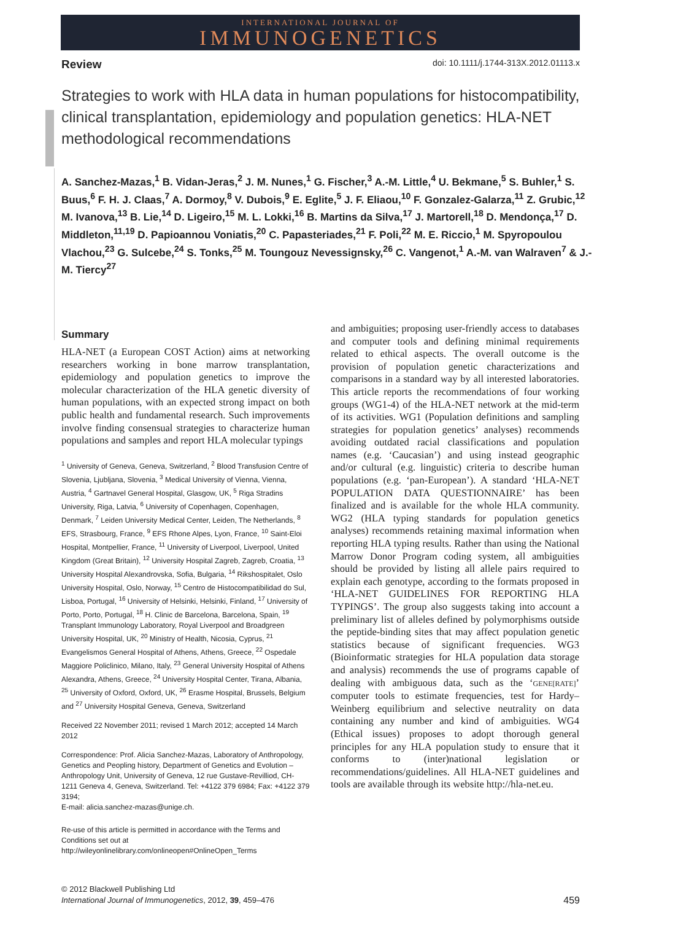INTERNATIONAL JOURNAL OF
IMMUNOGENETICS
Review doi: 10.1111/j.1744-313X.2012.01113.x
Strategies to work with HLA data in human populations for histocompatibility, clinical transplantation, epidemiology and population genetics: HLA-NET methodological recommendations
A. Sanchez-Mazas,<sup>1</sup> B. Vidan-Jeras,<sup>2</sup> J. M. Nunes,<sup>1</sup> G. Fischer,<sup>3</sup> A.-M. Little,<sup>4</sup> U. Bekmane,<sup>5</sup> S. Buhler,<sup>1</sup> S. Buus,<sup>6</sup> F. H. J. Claas,<sup>7</sup> A. Dormoy,<sup>8</sup> V. Dubois,<sup>9</sup> E. Eglite,<sup>5</sup> J. F. Eliaou,<sup>10</sup> F. Gonzalez-Galarza,<sup>11</sup> Z. Grubic,<sup>12</sup> M. Ivanova,<sup>13</sup> B. Lie,<sup>14</sup> D. Ligeiro,<sup>15</sup> M. L. Lokki,<sup>16</sup> B. Martins da Silva,<sup>17</sup> J. Martorell,<sup>18</sup> D. Mendonça,<sup>17</sup> D. Middleton,<sup>11,19</sup> D. Papioannou Voniatis,<sup>20</sup> C. Papasteriades,<sup>21</sup> F. Poli,<sup>22</sup> M. E. Riccio,<sup>1</sup> M. Spyropoulou Vlachou,<sup>23</sup> G. Sulcebe,<sup>24</sup> S. Tonks,<sup>25</sup> M. Toungouz Nevessignsky,<sup>26</sup> C. Vangenot,<sup>1</sup> A.-M. van Walraven<sup>7</sup> & J.-M. Tiercy<sup>27</sup>
Summary
HLA-NET (a European COST Action) aims at networking researchers working in bone marrow transplantation, epidemiology and population genetics to improve the molecular characterization of the HLA genetic diversity of human populations, with an expected strong impact on both public health and fundamental research. Such improvements involve finding consensual strategies to characterize human populations and samples and report HLA molecular typings
<sup>1</sup> University of Geneva, Geneva, Switzerland, <sup>2</sup> Blood Transfusion Centre of Slovenia, Ljubljana, Slovenia, <sup>3</sup> Medical University of Vienna, Vienna, Austria, <sup>4</sup> Gartnavel General Hospital, Glasgow, UK, <sup>5</sup> Riga Stradins University, Riga, Latvia, <sup>6</sup> University of Copenhagen, Copenhagen, Denmark, <sup>7</sup> Leiden University Medical Center, Leiden, The Netherlands, <sup>8</sup> EFS, Strasbourg, France, <sup>9</sup> EFS Rhone Alpes, Lyon, France, <sup>10</sup> Saint-Eloi Hospital, Montpellier, France, <sup>11</sup> University of Liverpool, Liverpool, United Kingdom (Great Britain), <sup>12</sup> University Hospital Zagreb, Zagreb, Croatia, <sup>13</sup> University Hospital Alexandrovska, Sofia, Bulgaria, <sup>14</sup> Rikshospitalet, Oslo University Hospital, Oslo, Norway, <sup>15</sup> Centro de Histocompatibilidad do Sul, Lisboa, Portugal, <sup>16</sup> University of Helsinki, Helsinki, Finland, <sup>17</sup> University of Porto, Porto, Portugal, <sup>18</sup> H. Clinic de Barcelona, Barcelona, Spain, <sup>19</sup> Transplant Immunology Laboratory, Royal Liverpool and Broadgreen University Hospital, UK, <sup>20</sup> Ministry of Health, Nicosia, Cyprus, <sup>21</sup> Evangelismos General Hospital of Athens, Athens, Greece, <sup>22</sup> Ospedale Maggiore Policlinico, Milano, Italy, <sup>23</sup> General University Hospital of Athens Alexandra, Athens, Greece, <sup>24</sup> University Hospital Center, Tirana, Albania, <sup>25</sup> University of Oxford, Oxford, UK, <sup>26</sup> Erasme Hospital, Brussels, Belgium and <sup>27</sup> University Hospital Geneva, Geneva, Switzerland
Received 22 November 2011; revised 1 March 2012; accepted 14 March 2012
Correspondence: Prof. Alicia Sanchez-Mazas, Laboratory of Anthropology, Genetics and Peopling history, Department of Genetics and Evolution – Anthropology Unit, University of Geneva, 12 rue Gustave-Revilliod, CH-1211 Geneva 4, Geneva, Switzerland. Tel: +4122 379 6984; Fax: +4122 379 3194;
E-mail: alicia.sanchez-mazas@unige.ch.
Re-use of this article is permitted in accordance with the Terms and Conditions set out at http://wileyonlinelibrary.com/onlineopen#OnlineOpen_Terms
and ambiguities; proposing user-friendly access to databases and computer tools and defining minimal requirements related to ethical aspects. The overall outcome is the provision of population genetic characterizations and comparisons in a standard way by all interested laboratories. This article reports the recommendations of four working groups (WG1-4) of the HLA-NET network at the mid-term of its activities. WG1 (Population definitions and sampling strategies for population genetics’ analyses) recommends avoiding outdated racial classifications and population names (e.g. ‘Caucasian’) and using instead geographic and/or cultural (e.g. linguistic) criteria to describe human populations (e.g. ‘pan-European’). A standard ‘HLA-NET POPULATION DATA QUESTIONNAIRE’ has been finalized and is available for the whole HLA community. WG2 (HLA typing standards for population genetics analyses) recommends retaining maximal information when reporting HLA typing results. Rather than using the National Marrow Donor Program coding system, all ambiguities should be provided by listing all allele pairs required to explain each genotype, according to the formats proposed in ‘HLA-NET GUIDELINES FOR REPORTING HLA TYPINGS’. The group also suggests taking into account a preliminary list of alleles defined by polymorphisms outside the peptide-binding sites that may affect population genetic statistics because of significant frequencies. WG3 (Bioinformatic strategies for HLA population data storage and analysis) recommends the use of programs capable of dealing with ambiguous data, such as the ‘GENE[RATE]’ computer tools to estimate frequencies, test for Hardy–Weinberg equilibrium and selective neutrality on data containing any number and kind of ambiguities. WG4 (Ethical issues) proposes to adopt thorough general principles for any HLA population study to ensure that it conforms to (inter)national legislation or recommendations/guidelines. All HLA-NET guidelines and tools are available through its website http://hla-net.eu.
© 2012 Blackwell Publishing Ltd
International Journal of Immunogenetics, 2012, 39, 459–476
459